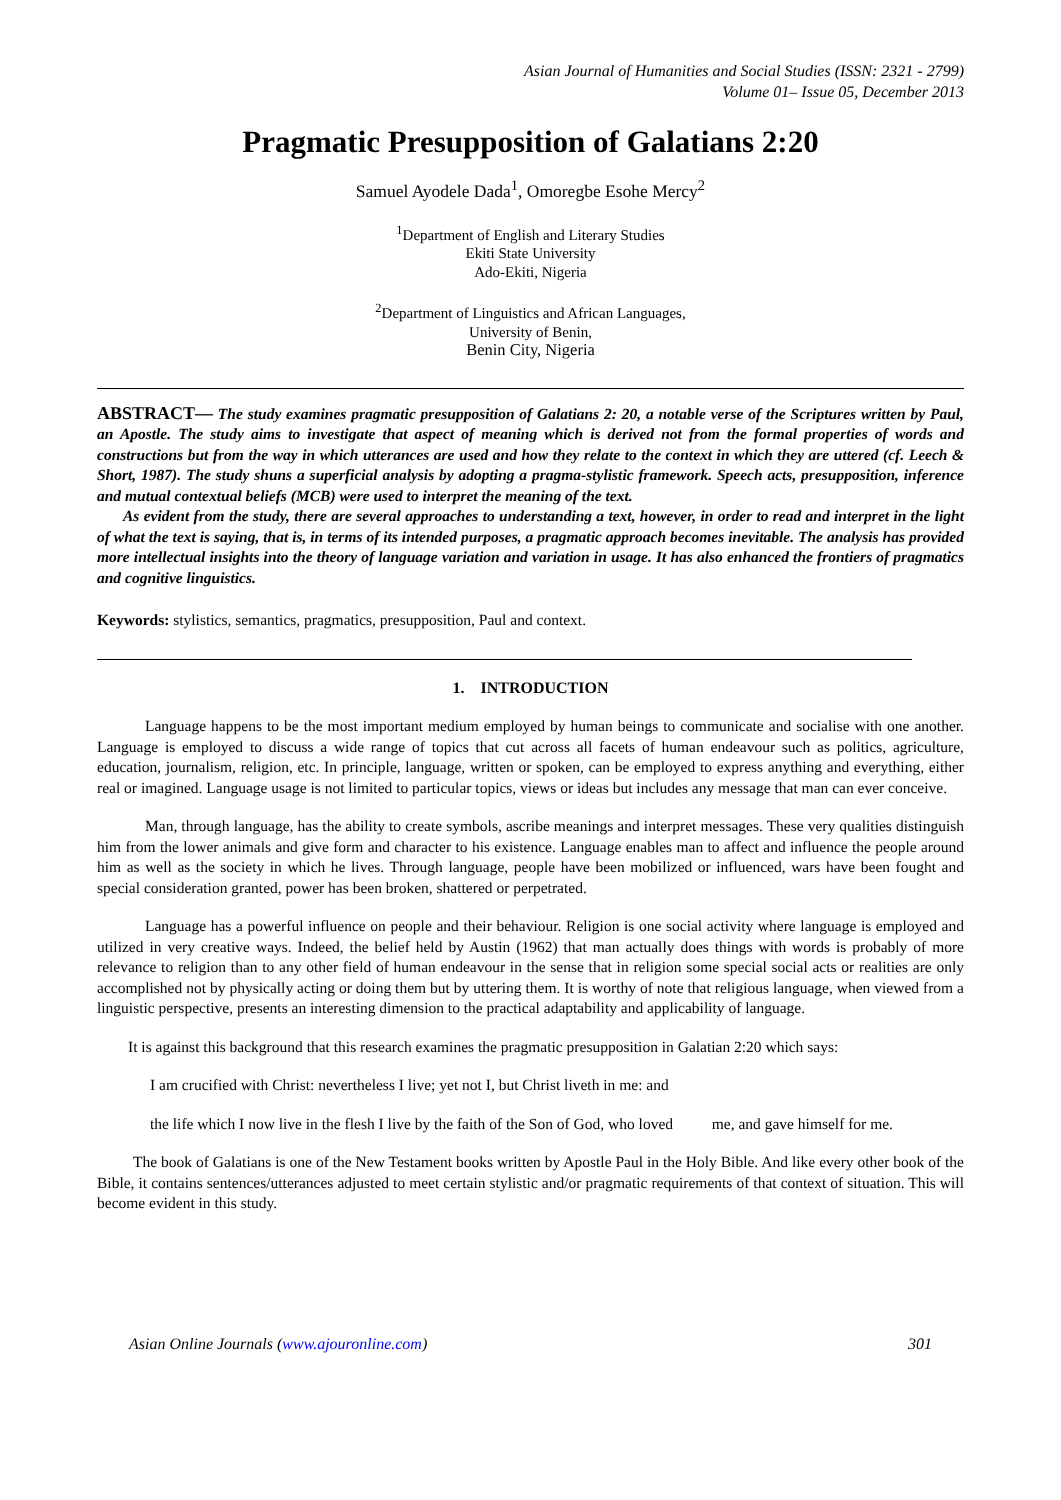Asian Journal of Humanities and Social Studies (ISSN: 2321 - 2799)
Volume 01– Issue 05, December 2013
Pragmatic Presupposition of Galatians 2:20
Samuel Ayodele Dada<sup>1</sup>, Omoregbe Esohe Mercy<sup>2</sup>
<sup>1</sup> Department of English and Literary Studies
Ekiti State University
Ado-Ekiti, Nigeria
<sup>2</sup> Department of Linguistics and African Languages,
University of Benin,
Benin City, Nigeria
ABSTRACT— The study examines pragmatic presupposition of Galatians 2: 20, a notable verse of the Scriptures written by Paul, an Apostle. The study aims to investigate that aspect of meaning which is derived not from the formal properties of words and constructions but from the way in which utterances are used and how they relate to the context in which they are uttered (cf. Leech & Short, 1987). The study shuns a superficial analysis by adopting a pragma-stylistic framework. Speech acts, presupposition, inference and mutual contextual beliefs (MCB) were used to interpret the meaning of the text.
As evident from the study, there are several approaches to understanding a text, however, in order to read and interpret in the light of what the text is saying, that is, in terms of its intended purposes, a pragmatic approach becomes inevitable. The analysis has provided more intellectual insights into the theory of language variation and variation in usage. It has also enhanced the frontiers of pragmatics and cognitive linguistics.
Keywords: stylistics, semantics, pragmatics, presupposition, Paul and context.
1. INTRODUCTION
Language happens to be the most important medium employed by human beings to communicate and socialise with one another. Language is employed to discuss a wide range of topics that cut across all facets of human endeavour such as politics, agriculture, education, journalism, religion, etc. In principle, language, written or spoken, can be employed to express anything and everything, either real or imagined. Language usage is not limited to particular topics, views or ideas but includes any message that man can ever conceive.
Man, through language, has the ability to create symbols, ascribe meanings and interpret messages. These very qualities distinguish him from the lower animals and give form and character to his existence. Language enables man to affect and influence the people around him as well as the society in which he lives. Through language, people have been mobilized or influenced, wars have been fought and special consideration granted, power has been broken, shattered or perpetrated.
Language has a powerful influence on people and their behaviour. Religion is one social activity where language is employed and utilized in very creative ways. Indeed, the belief held by Austin (1962) that man actually does things with words is probably of more relevance to religion than to any other field of human endeavour in the sense that in religion some special social acts or realities are only accomplished not by physically acting or doing them but by uttering them. It is worthy of note that religious language, when viewed from a linguistic perspective, presents an interesting dimension to the practical adaptability and applicability of language.
It is against this background that this research examines the pragmatic presupposition in Galatian 2:20 which says:
I am crucified with Christ: nevertheless I live; yet not I, but Christ liveth in me: and
the life which I now live in the flesh I live by the faith of the Son of God, who loved me, and gave himself for me.
The book of Galatians is one of the New Testament books written by Apostle Paul in the Holy Bible. And like every other book of the Bible, it contains sentences/utterances adjusted to meet certain stylistic and/or pragmatic requirements of that context of situation. This will become evident in this study.
Asian Online Journals (www.ajouronline.com) 301